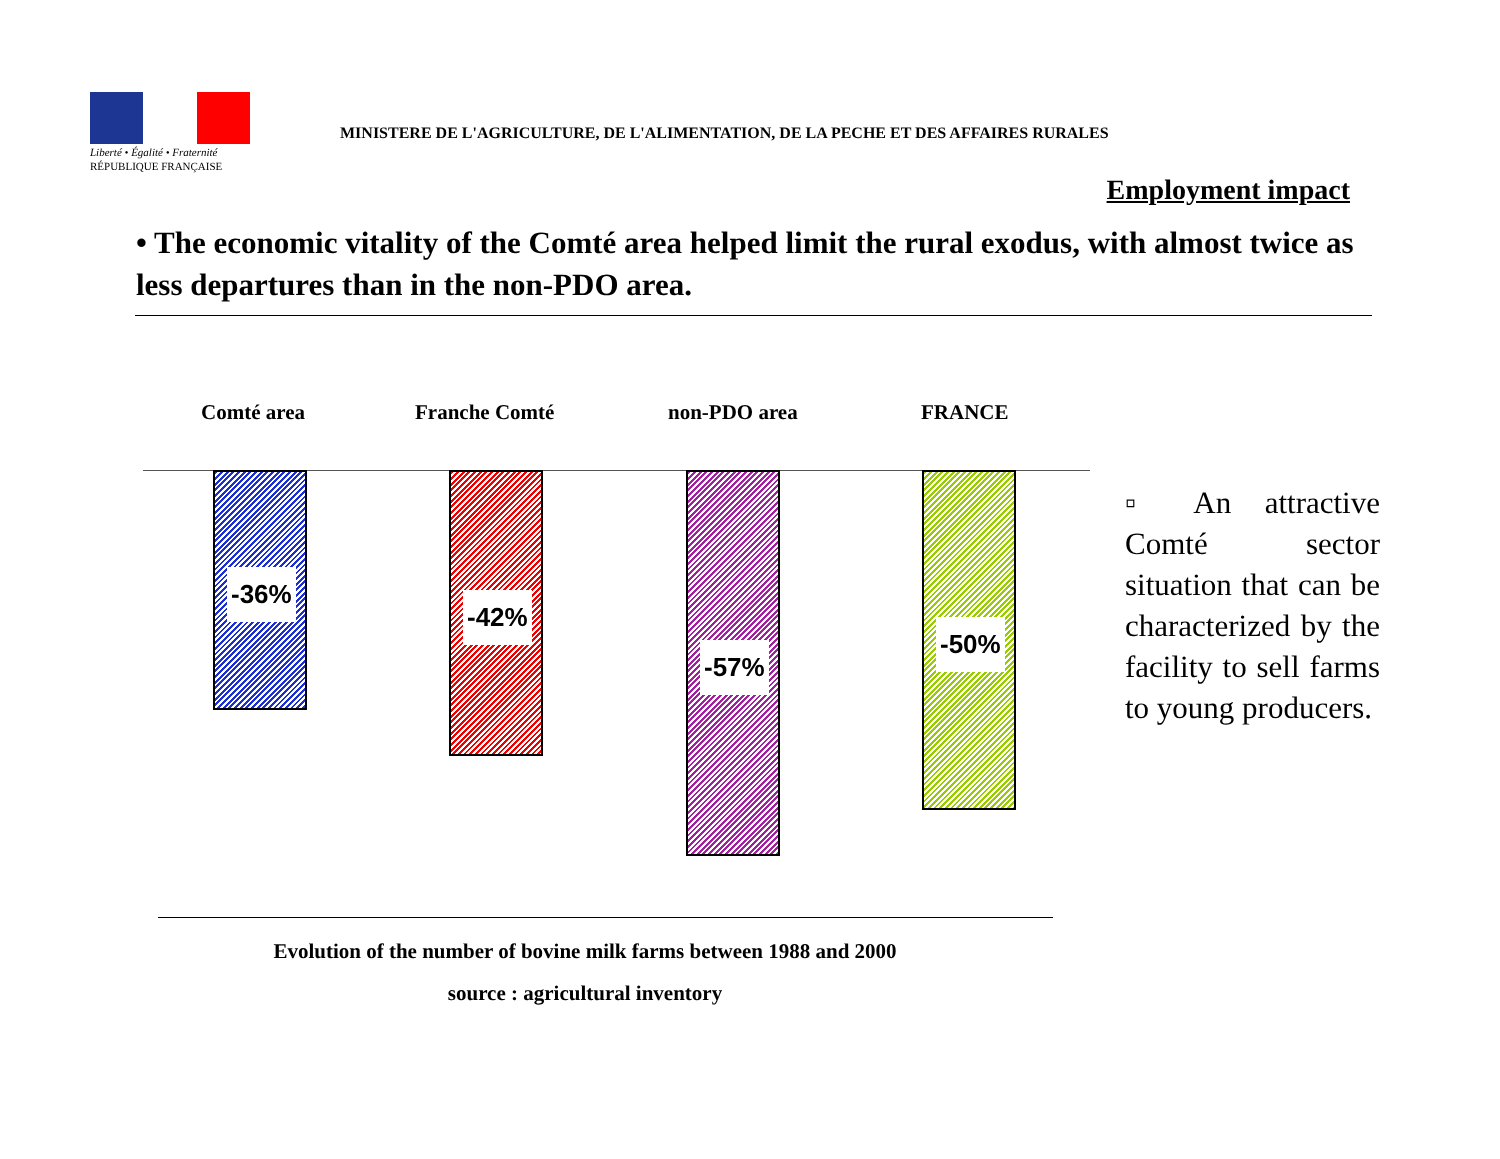Liberté • Égalité • Fraternité
RÉPUBLIQUE FRANÇAISE
MINISTERE DE L'AGRICULTURE, DE L'ALIMENTATION, DE LA PECHE ET DES AFFAIRES RURALES
Employment impact
• The economic vitality of the Comté area helped limit the rural exodus, with almost twice as less departures than in the non-PDO area.
Comté area Franche Comté non-PDO area FRANCE
-36% -42% -57% -50%
▫ An attractive Comté sector situation that can be characterized by the facility to sell farms to young producers.
Evolution of the number of bovine milk farms between 1988 and 2000
source : agricultural inventory